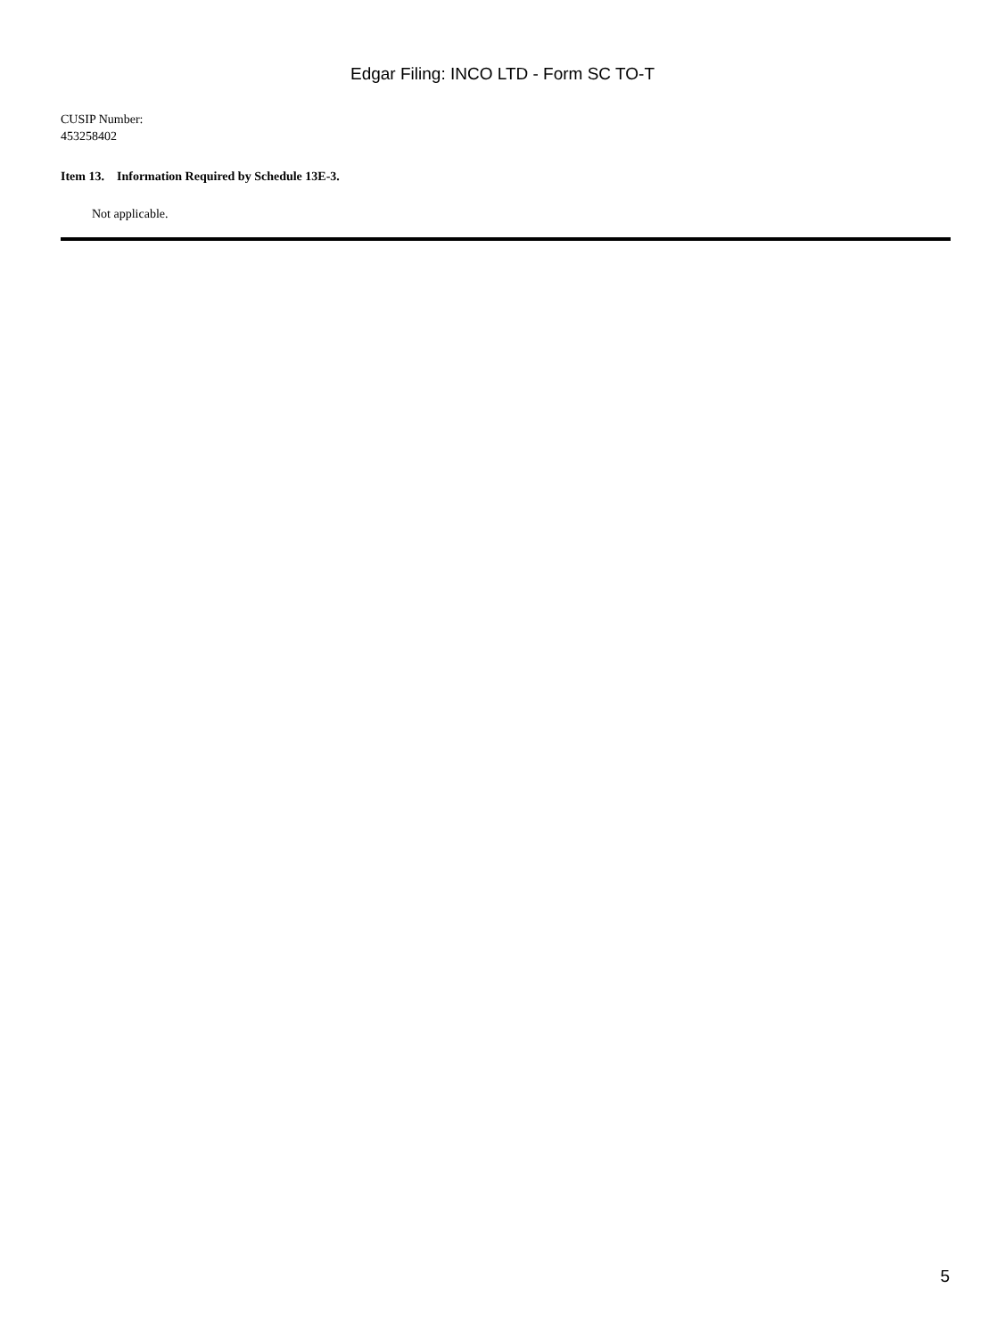Edgar Filing: INCO LTD - Form SC TO-T
CUSIP Number:
453258402
Item 13. Information Required by Schedule 13E-3.
Not applicable.
5